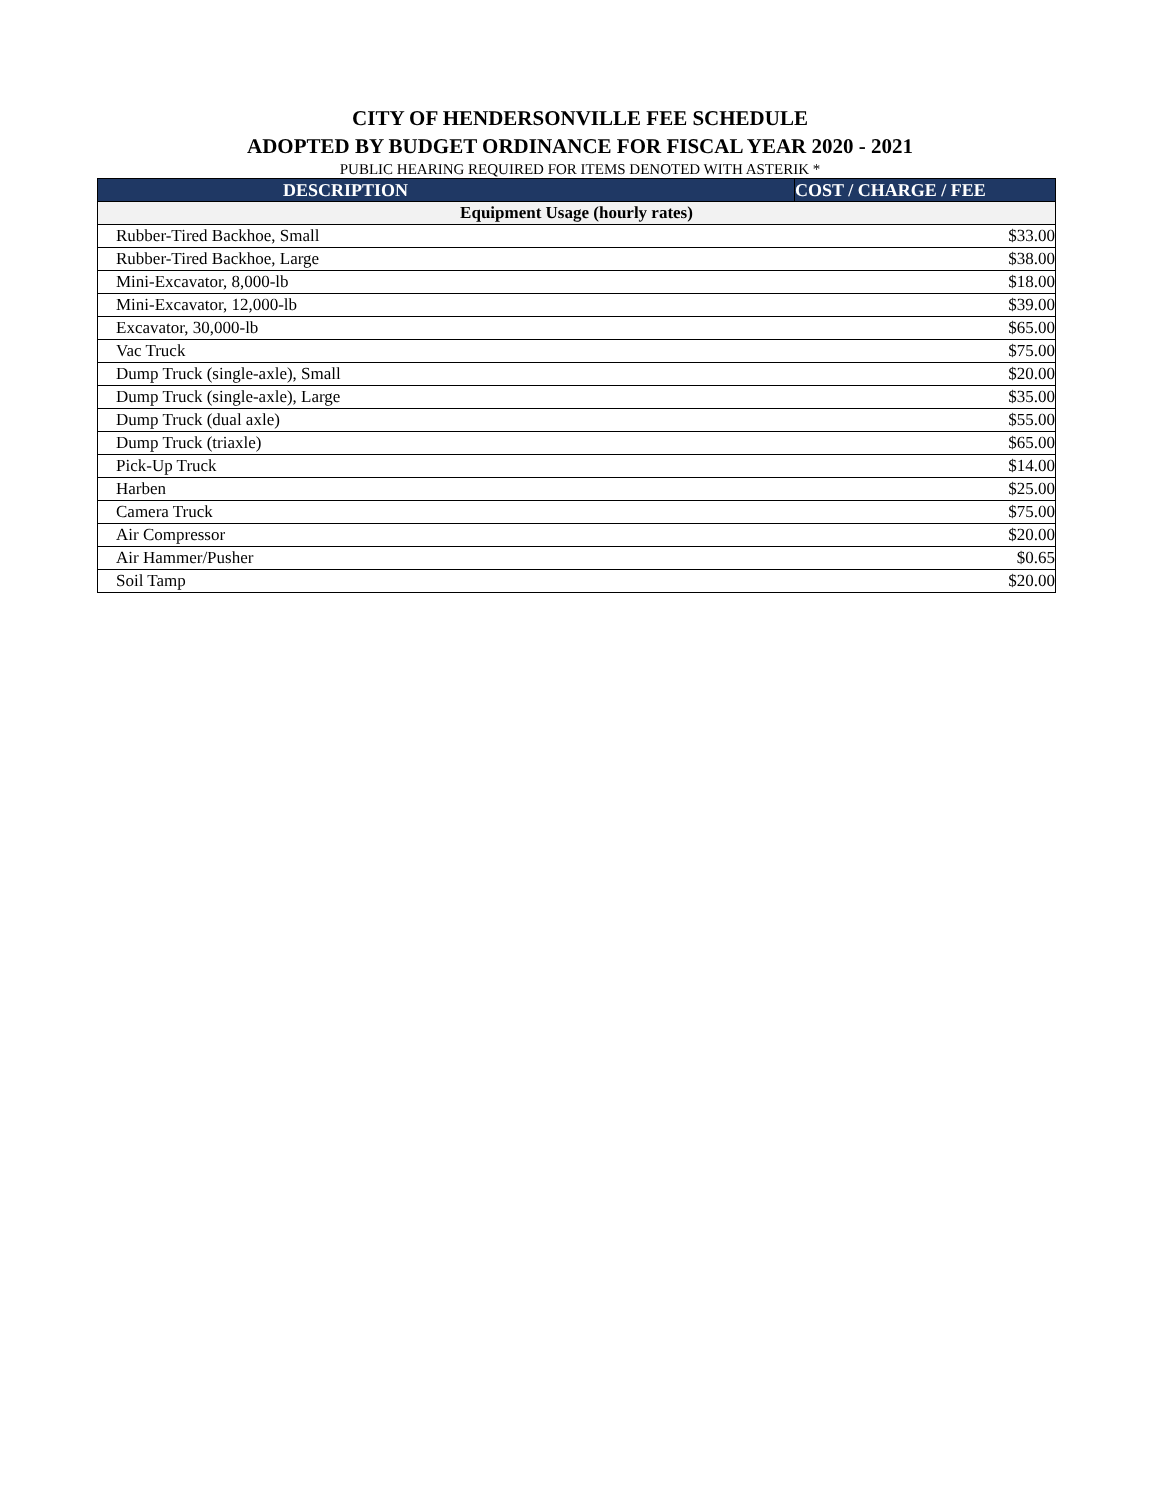CITY OF HENDERSONVILLE FEE SCHEDULE
ADOPTED BY BUDGET ORDINANCE FOR FISCAL YEAR 2020 - 2021
PUBLIC HEARING REQUIRED FOR ITEMS DENOTED WITH ASTERIK *
| DESCRIPTION | COST / CHARGE / FEE |
| --- | --- |
| Equipment Usage (hourly rates) | |
| Rubber-Tired Backhoe, Small | $33.00 |
| Rubber-Tired Backhoe, Large | $38.00 |
| Mini-Excavator, 8,000-lb | $18.00 |
| Mini-Excavator, 12,000-lb | $39.00 |
| Excavator, 30,000-lb | $65.00 |
| Vac Truck | $75.00 |
| Dump Truck (single-axle), Small | $20.00 |
| Dump Truck (single-axle), Large | $35.00 |
| Dump Truck (dual axle) | $55.00 |
| Dump Truck (triaxle) | $65.00 |
| Pick-Up Truck | $14.00 |
| Harben | $25.00 |
| Camera Truck | $75.00 |
| Air Compressor | $20.00 |
| Air Hammer/Pusher | $0.65 |
| Soil Tamp | $20.00 |